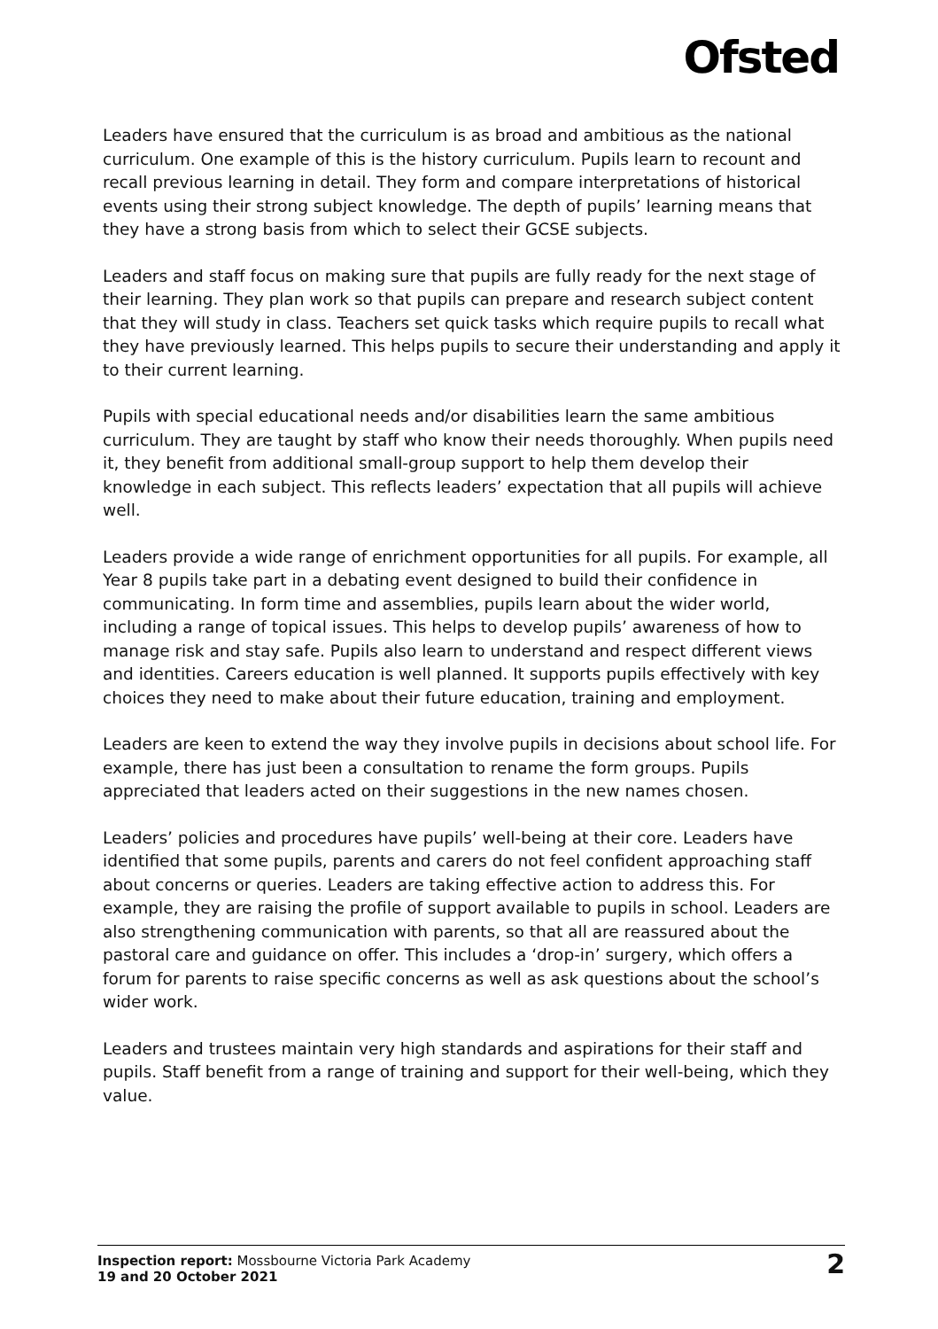Ofsted
Leaders have ensured that the curriculum is as broad and ambitious as the national curriculum. One example of this is the history curriculum. Pupils learn to recount and recall previous learning in detail. They form and compare interpretations of historical events using their strong subject knowledge. The depth of pupils’ learning means that they have a strong basis from which to select their GCSE subjects.
Leaders and staff focus on making sure that pupils are fully ready for the next stage of their learning. They plan work so that pupils can prepare and research subject content that they will study in class. Teachers set quick tasks which require pupils to recall what they have previously learned. This helps pupils to secure their understanding and apply it to their current learning.
Pupils with special educational needs and/or disabilities learn the same ambitious curriculum. They are taught by staff who know their needs thoroughly. When pupils need it, they benefit from additional small-group support to help them develop their knowledge in each subject. This reflects leaders’ expectation that all pupils will achieve well.
Leaders provide a wide range of enrichment opportunities for all pupils. For example, all Year 8 pupils take part in a debating event designed to build their confidence in communicating. In form time and assemblies, pupils learn about the wider world, including a range of topical issues. This helps to develop pupils’ awareness of how to manage risk and stay safe. Pupils also learn to understand and respect different views and identities. Careers education is well planned. It supports pupils effectively with key choices they need to make about their future education, training and employment.
Leaders are keen to extend the way they involve pupils in decisions about school life. For example, there has just been a consultation to rename the form groups. Pupils appreciated that leaders acted on their suggestions in the new names chosen.
Leaders’ policies and procedures have pupils’ well-being at their core. Leaders have identified that some pupils, parents and carers do not feel confident approaching staff about concerns or queries. Leaders are taking effective action to address this. For example, they are raising the profile of support available to pupils in school. Leaders are also strengthening communication with parents, so that all are reassured about the pastoral care and guidance on offer. This includes a ‘drop-in’ surgery, which offers a forum for parents to raise specific concerns as well as ask questions about the school’s wider work.
Leaders and trustees maintain very high standards and aspirations for their staff and pupils. Staff benefit from a range of training and support for their well-being, which they value.
Inspection report: Mossbourne Victoria Park Academy
19 and 20 October 2021
2